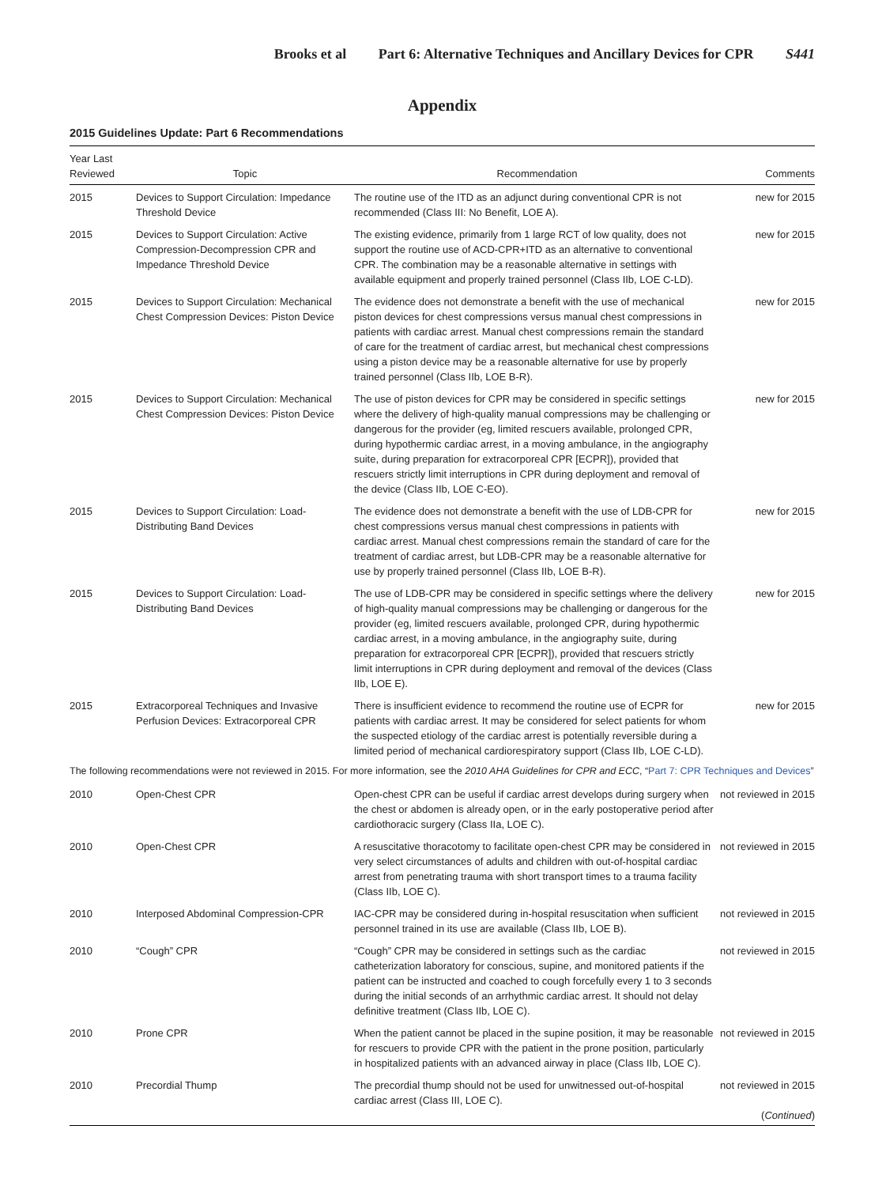Brooks et al Part 6: Alternative Techniques and Ancillary Devices for CPR S441
Appendix
2015 Guidelines Update: Part 6 Recommendations
| Year Last Reviewed | Topic | Recommendation | Comments |
| --- | --- | --- | --- |
| 2015 | Devices to Support Circulation: Impedance Threshold Device | The routine use of the ITD as an adjunct during conventional CPR is not recommended (Class III: No Benefit, LOE A). | new for 2015 |
| 2015 | Devices to Support Circulation: Active Compression-Decompression CPR and Impedance Threshold Device | The existing evidence, primarily from 1 large RCT of low quality, does not support the routine use of ACD-CPR+ITD as an alternative to conventional CPR. The combination may be a reasonable alternative in settings with available equipment and properly trained personnel (Class IIb, LOE C-LD). | new for 2015 |
| 2015 | Devices to Support Circulation: Mechanical Chest Compression Devices: Piston Device | The evidence does not demonstrate a benefit with the use of mechanical piston devices for chest compressions versus manual chest compressions in patients with cardiac arrest. Manual chest compressions remain the standard of care for the treatment of cardiac arrest, but mechanical chest compressions using a piston device may be a reasonable alternative for use by properly trained personnel (Class IIb, LOE B-R). | new for 2015 |
| 2015 | Devices to Support Circulation: Mechanical Chest Compression Devices: Piston Device | The use of piston devices for CPR may be considered in specific settings where the delivery of high-quality manual compressions may be challenging or dangerous for the provider (eg, limited rescuers available, prolonged CPR, during hypothermic cardiac arrest, in a moving ambulance, in the angiography suite, during preparation for extracorporeal CPR [ECPR]), provided that rescuers strictly limit interruptions in CPR during deployment and removal of the device (Class IIb, LOE C-EO). | new for 2015 |
| 2015 | Devices to Support Circulation: Load-Distributing Band Devices | The evidence does not demonstrate a benefit with the use of LDB-CPR for chest compressions versus manual chest compressions in patients with cardiac arrest. Manual chest compressions remain the standard of care for the treatment of cardiac arrest, but LDB-CPR may be a reasonable alternative for use by properly trained personnel (Class IIb, LOE B-R). | new for 2015 |
| 2015 | Devices to Support Circulation: Load-Distributing Band Devices | The use of LDB-CPR may be considered in specific settings where the delivery of high-quality manual compressions may be challenging or dangerous for the provider (eg, limited rescuers available, prolonged CPR, during hypothermic cardiac arrest, in a moving ambulance, in the angiography suite, during preparation for extracorporeal CPR [ECPR]), provided that rescuers strictly limit interruptions in CPR during deployment and removal of the devices (Class IIb, LOE E). | new for 2015 |
| 2015 | Extracorporeal Techniques and Invasive Perfusion Devices: Extracorporeal CPR | There is insufficient evidence to recommend the routine use of ECPR for patients with cardiac arrest. It may be considered for select patients for whom the suspected etiology of the cardiac arrest is potentially reversible during a limited period of mechanical cardiorespiratory support (Class IIb, LOE C-LD). | new for 2015 |
| The following recommendations were not reviewed in 2015. For more information, see the 2010 AHA Guidelines for CPR and ECC , “ Part 7: CPR Techniques and Devices ” | | | |
| 2010 | Open-Chest CPR | Open-chest CPR can be useful if cardiac arrest develops during surgery when the chest or abdomen is already open, or in the early postoperative period after cardiothoracic surgery (Class IIa, LOE C). | not reviewed in 2015 |
| 2010 | Open-Chest CPR | A resuscitative thoracotomy to facilitate open-chest CPR may be considered in very select circumstances of adults and children with out-of-hospital cardiac arrest from penetrating trauma with short transport times to a trauma facility (Class IIb, LOE C). | not reviewed in 2015 |
| 2010 | Interposed Abdominal Compression-CPR | IAC-CPR may be considered during in-hospital resuscitation when sufficient personnel trained in its use are available (Class IIb, LOE B). | not reviewed in 2015 |
| 2010 | “Cough” CPR | “Cough” CPR may be considered in settings such as the cardiac catheterization laboratory for conscious, supine, and monitored patients if the patient can be instructed and coached to cough forcefully every 1 to 3 seconds during the initial seconds of an arrhythmic cardiac arrest. It should not delay definitive treatment (Class IIb, LOE C). | not reviewed in 2015 |
| 2010 | Prone CPR | When the patient cannot be placed in the supine position, it may be reasonable for rescuers to provide CPR with the patient in the prone position, particularly in hospitalized patients with an advanced airway in place (Class IIb, LOE C). | not reviewed in 2015 |
| 2010 | Precordial Thump | The precordial thump should not be used for unwitnessed out-of-hospital cardiac arrest (Class III, LOE C). | not reviewed in 2015 ( Continued ) |